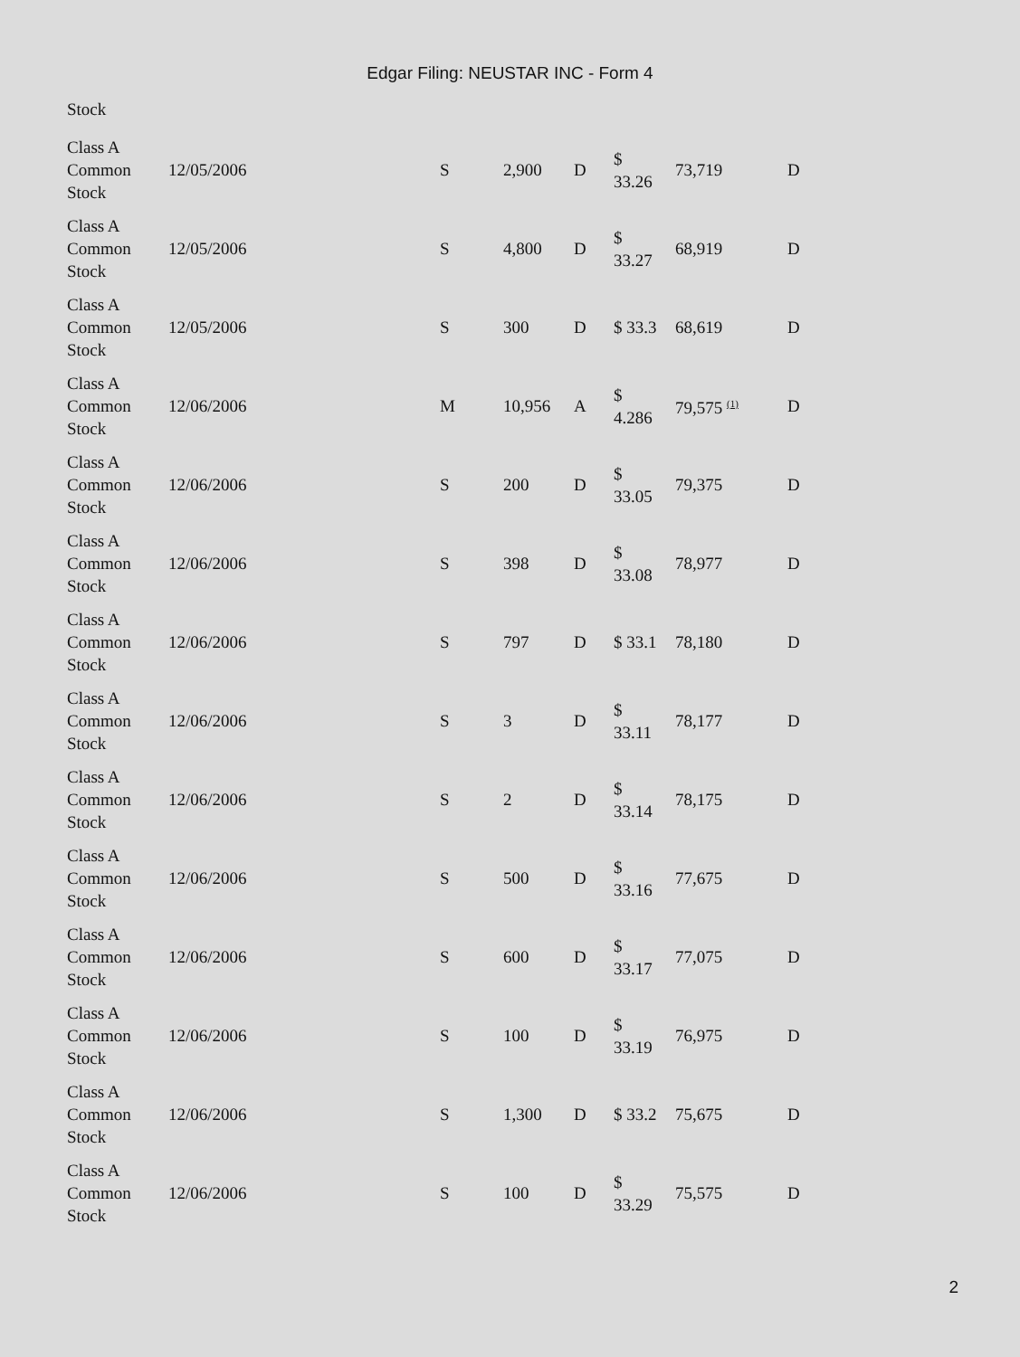Edgar Filing: NEUSTAR INC - Form 4
Stock
| Class A Common Stock | 12/05/2006 | S | 2,900 | D | $ 33.26 | 73,719 | D |
| Class A Common Stock | 12/05/2006 | S | 4,800 | D | $ 33.27 | 68,919 | D |
| Class A Common Stock | 12/05/2006 | S | 300 | D | $ 33.3 | 68,619 | D |
| Class A Common Stock | 12/06/2006 | M | 10,956 | A | $ 4.286 | 79,575 <sup>(1)</sup> | D |
| Class A Common Stock | 12/06/2006 | S | 200 | D | $ 33.05 | 79,375 | D |
| Class A Common Stock | 12/06/2006 | S | 398 | D | $ 33.08 | 78,977 | D |
| Class A Common Stock | 12/06/2006 | S | 797 | D | $ 33.1 | 78,180 | D |
| Class A Common Stock | 12/06/2006 | S | 3 | D | $ 33.11 | 78,177 | D |
| Class A Common Stock | 12/06/2006 | S | 2 | D | $ 33.14 | 78,175 | D |
| Class A Common Stock | 12/06/2006 | S | 500 | D | $ 33.16 | 77,675 | D |
| Class A Common Stock | 12/06/2006 | S | 600 | D | $ 33.17 | 77,075 | D |
| Class A Common Stock | 12/06/2006 | S | 100 | D | $ 33.19 | 76,975 | D |
| Class A Common Stock | 12/06/2006 | S | 1,300 | D | $ 33.2 | 75,675 | D |
| Class A Common Stock | 12/06/2006 | S | 100 | D | $ 33.29 | 75,575 | D |
2